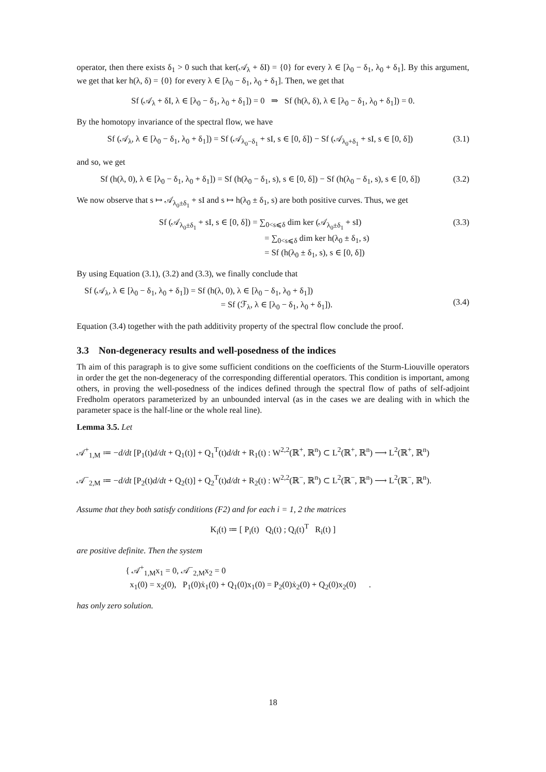operator, then there exists δ<sub>1</sub> > 0 such that ker(𝒜<sub>λ</sub> + δI) = {0} for every λ ∈ [λ<sub>0</sub> − δ<sub>1</sub>, λ<sub>0</sub> + δ<sub>1</sub>]. By this argument, we get that ker h(λ, δ) = {0} for every λ ∈ [λ<sub>0</sub> − δ<sub>1</sub>, λ<sub>0</sub> + δ<sub>1</sub>]. Then, we get that
Sf (𝒜<sub>λ</sub> + δI, λ ∈ [λ<sub>0</sub> − δ<sub>1</sub>, λ<sub>0</sub> + δ<sub>1</sub>]) = 0 ⇒ Sf (h(λ, δ), λ ∈ [λ<sub>0</sub> − δ<sub>1</sub>, λ<sub>0</sub> + δ<sub>1</sub>]) = 0.
By the homotopy invariance of the spectral flow, we have
Sf (𝒜<sub>λ</sub>, λ ∈ [λ<sub>0</sub> − δ<sub>1</sub>, λ<sub>0</sub> + δ<sub>1</sub>]) = Sf (𝒜<sub>λ<sub>0</sub>−δ<sub>1</sub></sub> + sI, s ∈ [0, δ]) − Sf (𝒜<sub>λ<sub>0</sub>+δ<sub>1</sub></sub> + sI, s ∈ [0, δ])
(3.1)
and so, we get
Sf (h(λ, 0), λ ∈ [λ<sub>0</sub> − δ<sub>1</sub>, λ<sub>0</sub> + δ<sub>1</sub>]) = Sf (h(λ<sub>0</sub> − δ<sub>1</sub>, s), s ∈ [0, δ]) − Sf (h(λ<sub>0</sub> − δ<sub>1</sub>, s), s ∈ [0, δ])
(3.2)
We now observe that s ↦ 𝒜<sub>λ<sub>0</sub>±δ<sub>1</sub></sub> + sI and s ↦ h(λ<sub>0</sub> ± δ<sub>1</sub>, s) are both positive curves. Thus, we get
Sf (𝒜<sub>λ<sub>0</sub>±δ<sub>1</sub></sub> + sI, s ∈ [0, δ]) = ∑<sub>0<s⩽δ</sub> dim ker (𝒜<sub>λ<sub>0</sub>±δ<sub>1</sub></sub> + sI)
= ∑<sub>0<s⩽δ</sub> dim ker h(λ<sub>0</sub> ± δ<sub>1</sub>, s)
= Sf (h(λ<sub>0</sub> ± δ<sub>1</sub>, s), s ∈ [0, δ])
(3.3)
By using Equation (3.1), (3.2) and (3.3), we finally conclude that
Sf (𝒜<sub>λ</sub>, λ ∈ [λ<sub>0</sub> − δ<sub>1</sub>, λ<sub>0</sub> + δ<sub>1</sub>]) = Sf (h(λ, 0), λ ∈ [λ<sub>0</sub> − δ<sub>1</sub>, λ<sub>0</sub> + δ<sub>1</sub>])
= Sf (ℱ<sub>λ</sub>, λ ∈ [λ<sub>0</sub> − δ<sub>1</sub>, λ<sub>0</sub> + δ<sub>1</sub>]).
(3.4)
Equation (3.4) together with the path additivity property of the spectral flow conclude the proof.
3.3 Non-degeneracy results and well-posedness of the indices
Th aim of this paragraph is to give some sufficient conditions on the coefficients of the Sturm-Liouville operators in order the get the non-degeneracy of the corresponding differential operators. This condition is important, among others, in proving the well-posedness of the indices defined through the spectral flow of paths of self-adjoint Fredholm operators parameterized by an unbounded interval (as in the cases we are dealing with in which the parameter space is the half-line or the whole real line).
Lemma 3.5. Let
𝒜<sup>+</sup><sub>1,M</sub> ≔ −d/dt [P<sub>1</sub>(t)d/dt + Q<sub>1</sub>(t)] + Q<sub>1</sub><sup>T</sup>(t)d/dt + R<sub>1</sub>(t) : W<sup>2,2</sup>(ℝ<sup>+</sup>, ℝ<sup>n</sup>) ⊂ L<sup>2</sup>(ℝ<sup>+</sup>, ℝ<sup>n</sup>) ⟶ L<sup>2</sup>(ℝ<sup>+</sup>, ℝ<sup>n</sup>)
𝒜<sup>−</sup><sub>2,M</sub> ≔ −d/dt [P<sub>2</sub>(t)d/dt + Q<sub>2</sub>(t)] + Q<sub>2</sub><sup>T</sup>(t)d/dt + R<sub>2</sub>(t) : W<sup>2,2</sup>(ℝ<sup>−</sup>, ℝ<sup>n</sup>) ⊂ L<sup>2</sup>(ℝ<sup>−</sup>, ℝ<sup>n</sup>) ⟶ L<sup>2</sup>(ℝ<sup>−</sup>, ℝ<sup>n</sup>).
Assume that they both satisfy conditions (F2) and for each i = 1, 2 the matrices
K<sub>i</sub>(t) ≔ [ P<sub>i</sub>(t) Q<sub>i</sub>(t) ; Q<sub>i</sub>(t)<sup>T</sup> R<sub>i</sub>(t) ]
are positive definite. Then the system
{ 𝒜<sup>+</sup><sub>1,M</sub>x<sub>1</sub> = 0, 𝒜<sup>−</sup><sub>2,M</sub>x<sub>2</sub> = 0
x<sub>1</sub>(0) = x<sub>2</sub>(0), P<sub>1</sub>(0)ẋ<sub>1</sub>(0) + Q<sub>1</sub>(0)x<sub>1</sub>(0) = P<sub>2</sub>(0)ẋ<sub>2</sub>(0) + Q<sub>2</sub>(0)x<sub>2</sub>(0) .
has only zero solution.
18